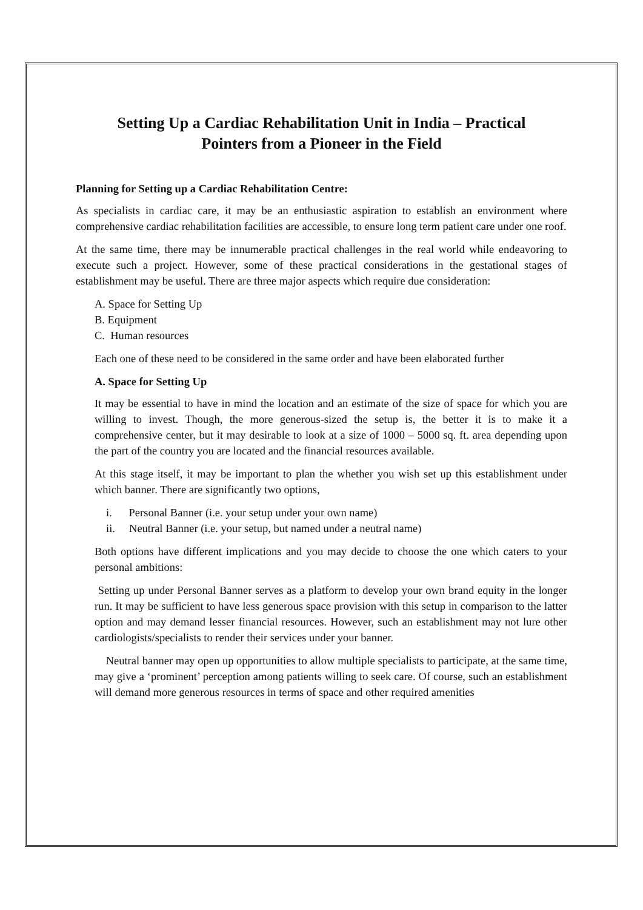Setting Up a Cardiac Rehabilitation Unit in India – Practical
Pointers from a Pioneer in the Field
Planning for Setting up a Cardiac Rehabilitation Centre:
As specialists in cardiac care, it may be an enthusiastic aspiration to establish an environment where comprehensive cardiac rehabilitation facilities are accessible, to ensure long term patient care under one roof.
At the same time, there may be innumerable practical challenges in the real world while endeavoring to execute such a project. However, some of these practical considerations in the gestational stages of establishment may be useful. There are three major aspects which require due consideration:
A. Space for Setting Up
B. Equipment
C. Human resources
Each one of these need to be considered in the same order and have been elaborated further
A. Space for Setting Up
It may be essential to have in mind the location and an estimate of the size of space for which you are willing to invest. Though, the more generous-sized the setup is, the better it is to make it a comprehensive center, but it may desirable to look at a size of 1000 – 5000 sq. ft. area depending upon the part of the country you are located and the financial resources available.
At this stage itself, it may be important to plan the whether you wish set up this establishment under which banner. There are significantly two options,
i. Personal Banner (i.e. your setup under your own name)
ii. Neutral Banner (i.e. your setup, but named under a neutral name)
Both options have different implications and you may decide to choose the one which caters to your personal ambitions:
Setting up under Personal Banner serves as a platform to develop your own brand equity in the longer run. It may be sufficient to have less generous space provision with this setup in comparison to the latter option and may demand lesser financial resources. However, such an establishment may not lure other cardiologists/specialists to render their services under your banner.
Neutral banner may open up opportunities to allow multiple specialists to participate, at the same time, may give a ‘prominent’ perception among patients willing to seek care. Of course, such an establishment will demand more generous resources in terms of space and other required amenities